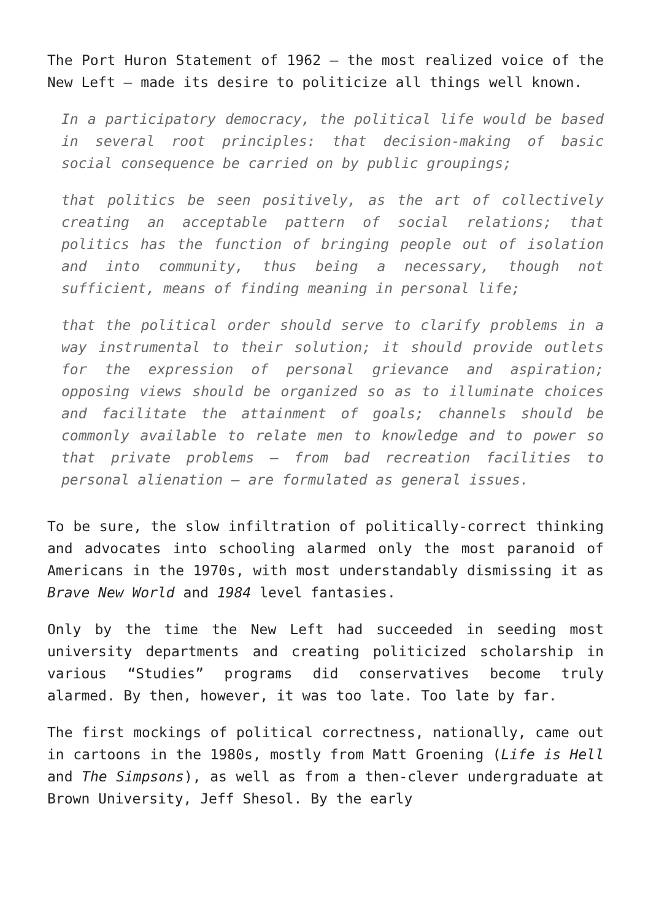The Port Huron Statement of 1962 – the most realized voice of the New Left – made its desire to politicize all things well known.
In a participatory democracy, the political life would be based in several root principles: that decision-making of basic social consequence be carried on by public groupings;
that politics be seen positively, as the art of collectively creating an acceptable pattern of social relations; that politics has the function of bringing people out of isolation and into community, thus being a necessary, though not sufficient, means of finding meaning in personal life;
that the political order should serve to clarify problems in a way instrumental to their solution; it should provide outlets for the expression of personal grievance and aspiration; opposing views should be organized so as to illuminate choices and facilitate the attainment of goals; channels should be commonly available to relate men to knowledge and to power so that private problems – from bad recreation facilities to personal alienation – are formulated as general issues.
To be sure, the slow infiltration of politically-correct thinking and advocates into schooling alarmed only the most paranoid of Americans in the 1970s, with most understandably dismissing it as Brave New World and 1984 level fantasies.
Only by the time the New Left had succeeded in seeding most university departments and creating politicized scholarship in various “Studies” programs did conservatives become truly alarmed. By then, however, it was too late. Too late by far.
The first mockings of political correctness, nationally, came out in cartoons in the 1980s, mostly from Matt Groening (Life is Hell and The Simpsons), as well as from a then-clever undergraduate at Brown University, Jeff Shesol. By the early